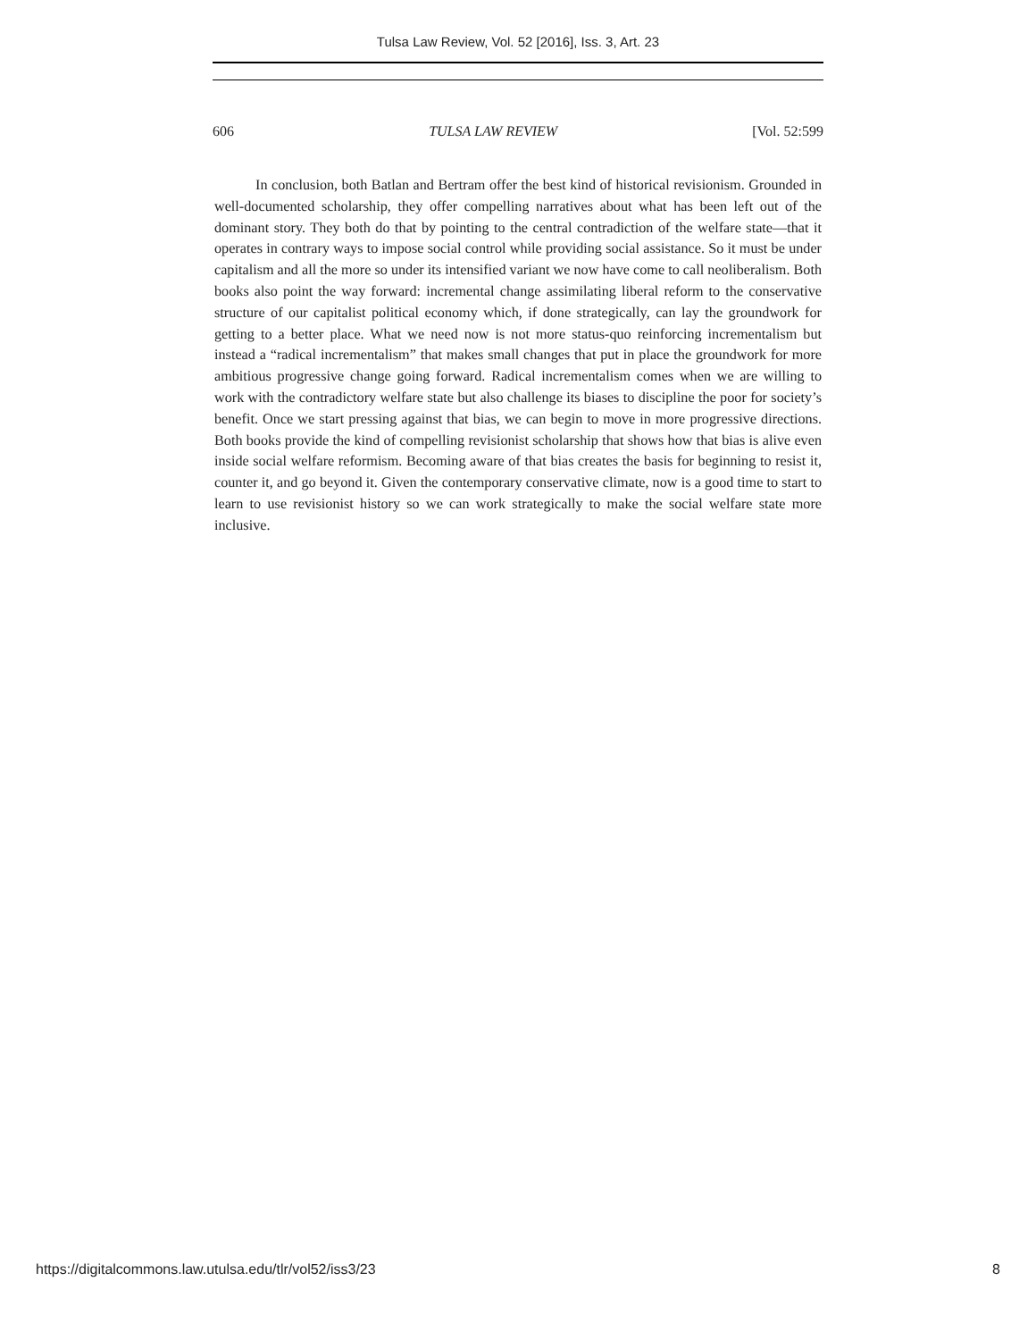Tulsa Law Review, Vol. 52 [2016], Iss. 3, Art. 23
606 TULSA LAW REVIEW [Vol. 52:599
In conclusion, both Batlan and Bertram offer the best kind of historical revisionism. Grounded in well-documented scholarship, they offer compelling narratives about what has been left out of the dominant story. They both do that by pointing to the central contradiction of the welfare state—that it operates in contrary ways to impose social control while providing social assistance. So it must be under capitalism and all the more so under its intensified variant we now have come to call neoliberalism. Both books also point the way forward: incremental change assimilating liberal reform to the conservative structure of our capitalist political economy which, if done strategically, can lay the groundwork for getting to a better place. What we need now is not more status-quo reinforcing incrementalism but instead a “radical incrementalism” that makes small changes that put in place the groundwork for more ambitious progressive change going forward. Radical incrementalism comes when we are willing to work with the contradictory welfare state but also challenge its biases to discipline the poor for society’s benefit. Once we start pressing against that bias, we can begin to move in more progressive directions. Both books provide the kind of compelling revisionist scholarship that shows how that bias is alive even inside social welfare reformism. Becoming aware of that bias creates the basis for beginning to resist it, counter it, and go beyond it. Given the contemporary conservative climate, now is a good time to start to learn to use revisionist history so we can work strategically to make the social welfare state more inclusive.
https://digitalcommons.law.utulsa.edu/tlr/vol52/iss3/23 8